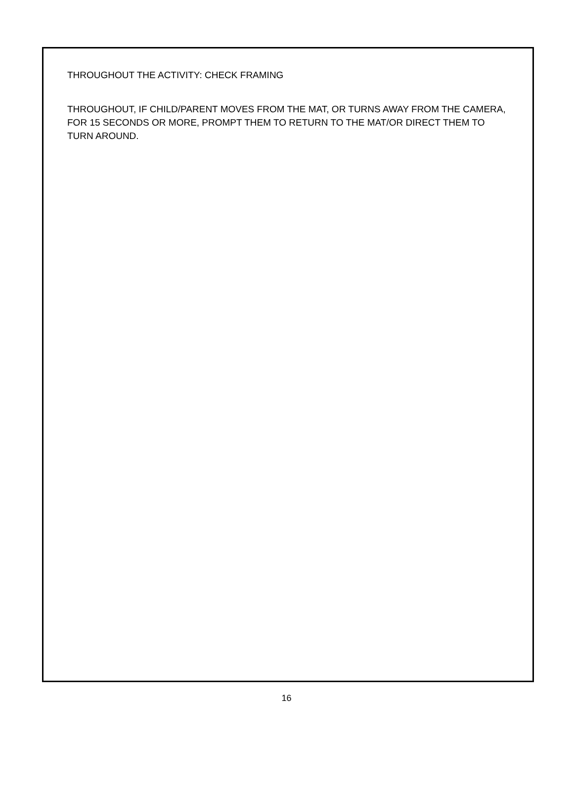THROUGHOUT THE ACTIVITY: CHECK FRAMING
THROUGHOUT, IF CHILD/PARENT MOVES FROM THE MAT, OR TURNS AWAY FROM THE CAMERA, FOR 15 SECONDS OR MORE, PROMPT THEM TO RETURN TO THE MAT/OR DIRECT THEM TO TURN AROUND.
16